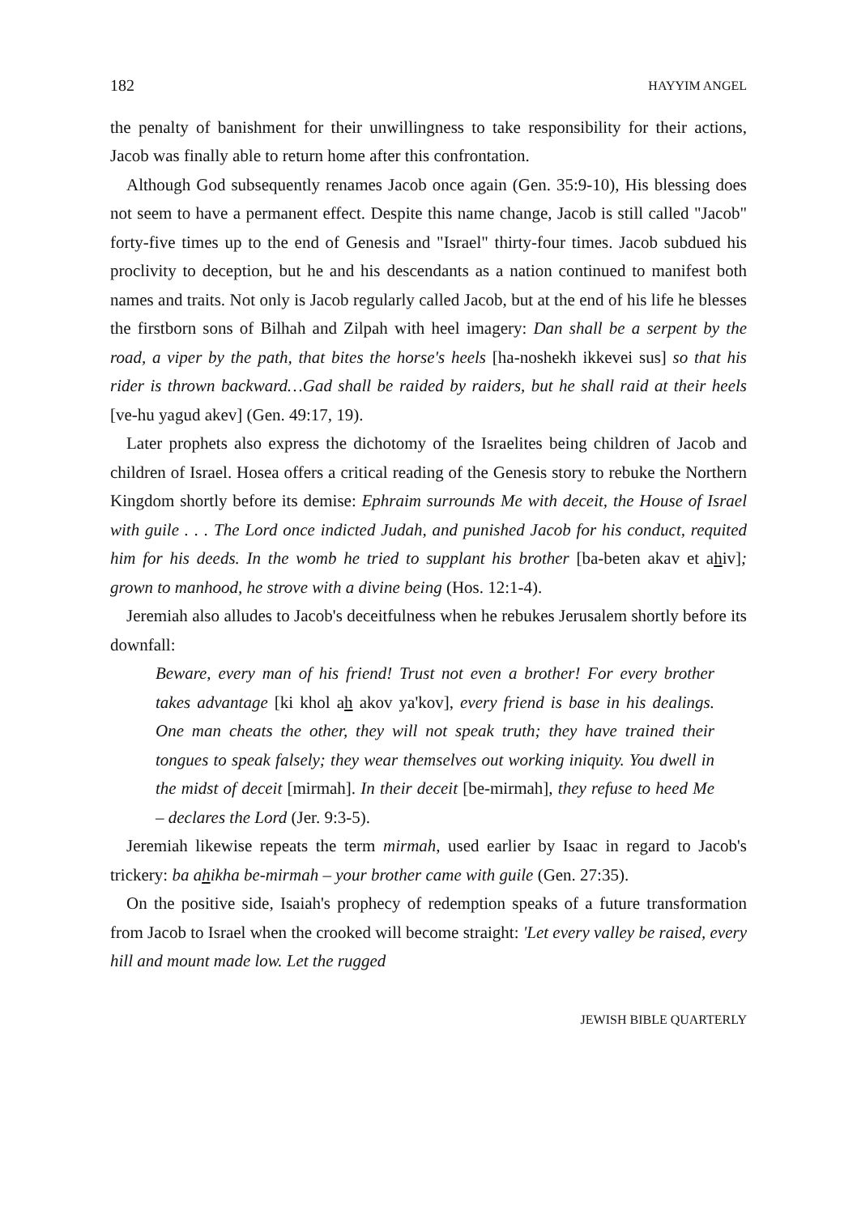182 HAYYIM ANGEL
the penalty of banishment for their unwillingness to take responsibility for their actions, Jacob was finally able to return home after this confrontation.
Although God subsequently renames Jacob once again (Gen. 35:9-10), His blessing does not seem to have a permanent effect. Despite this name change, Jacob is still called "Jacob" forty-five times up to the end of Genesis and "Israel" thirty-four times. Jacob subdued his proclivity to deception, but he and his descendants as a nation continued to manifest both names and traits. Not only is Jacob regularly called Jacob, but at the end of his life he blesses the firstborn sons of Bilhah and Zilpah with heel imagery: Dan shall be a serpent by the road, a viper by the path, that bites the horse's heels [ha-noshekh ikkevei sus] so that his rider is thrown backward…Gad shall be raided by raiders, but he shall raid at their heels [ve-hu yagud akev] (Gen. 49:17, 19).
Later prophets also express the dichotomy of the Israelites being children of Jacob and children of Israel. Hosea offers a critical reading of the Genesis story to rebuke the Northern Kingdom shortly before its demise: Ephraim surrounds Me with deceit, the House of Israel with guile . . . The Lord once indicted Judah, and punished Jacob for his conduct, requited him for his deeds. In the womb he tried to supplant his brother [ba-beten akav et ahiv]; grown to manhood, he strove with a divine being (Hos. 12:1-4).
Jeremiah also alludes to Jacob's deceitfulness when he rebukes Jerusalem shortly before its downfall:
Beware, every man of his friend! Trust not even a brother! For every brother takes advantage [ki khol ah akov ya'kov], every friend is base in his dealings. One man cheats the other, they will not speak truth; they have trained their tongues to speak falsely; they wear themselves out working iniquity. You dwell in the midst of deceit [mirmah]. In their deceit [be-mirmah], they refuse to heed Me – declares the Lord (Jer. 9:3-5).
Jeremiah likewise repeats the term mirmah, used earlier by Isaac in regard to Jacob's trickery: ba ahikha be-mirmah – your brother came with guile (Gen. 27:35).
On the positive side, Isaiah's prophecy of redemption speaks of a future transformation from Jacob to Israel when the crooked will become straight: 'Let every valley be raised, every hill and mount made low. Let the rugged
JEWISH BIBLE QUARTERLY